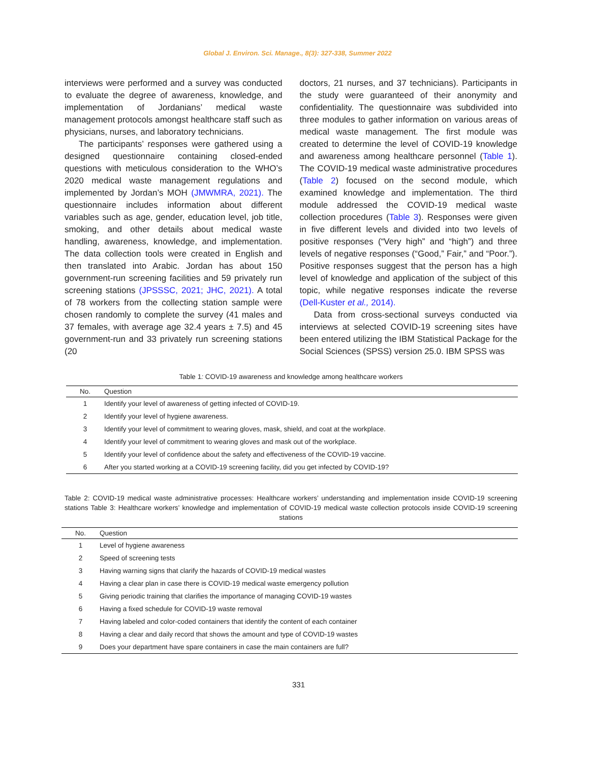Global J. Environ. Sci. Manage., 8(3): 327-338, Summer 2022
interviews were performed and a survey was conducted to evaluate the degree of awareness, knowledge, and implementation of Jordanians’ medical waste management protocols amongst healthcare staff such as physicians, nurses, and laboratory technicians.
The participants’ responses were gathered using a designed questionnaire containing closed-ended questions with meticulous consideration to the WHO’s 2020 medical waste management regulations and implemented by Jordan’s MOH (JMWMRA, 2021). The questionnaire includes information about different variables such as age, gender, education level, job title, smoking, and other details about medical waste handling, awareness, knowledge, and implementation. The data collection tools were created in English and then translated into Arabic. Jordan has about 150 government-run screening facilities and 59 privately run screening stations (JPSSSC, 2021; JHC, 2021). A total of 78 workers from the collecting station sample were chosen randomly to complete the survey (41 males and 37 females, with average age 32.4 years ± 7.5) and 45 government-run and 33 privately run screening stations (20
doctors, 21 nurses, and 37 technicians). Participants in the study were guaranteed of their anonymity and confidentiality. The questionnaire was subdivided into three modules to gather information on various areas of medical waste management. The first module was created to determine the level of COVID-19 knowledge and awareness among healthcare personnel (Table 1). The COVID-19 medical waste administrative procedures (Table 2) focused on the second module, which examined knowledge and implementation. The third module addressed the COVID-19 medical waste collection procedures (Table 3). Responses were given in five different levels and divided into two levels of positive responses (“Very high” and “high”) and three levels of negative responses (“Good,” Fair,” and “Poor.”). Positive responses suggest that the person has a high level of knowledge and application of the subject of this topic, while negative responses indicate the reverse (Dell-Kuster et al., 2014).
Data from cross-sectional surveys conducted via interviews at selected COVID-19 screening sites have been entered utilizing the IBM Statistical Package for the Social Sciences (SPSS) version 25.0. IBM SPSS was
Table 1: COVID-19 awareness and knowledge among healthcare workers
| No. | Question |
| --- | --- |
| 1 | Identify your level of awareness of getting infected of COVID-19. |
| 2 | Identify your level of hygiene awareness. |
| 3 | Identify your level of commitment to wearing gloves, mask, shield, and coat at the workplace. |
| 4 | Identify your level of commitment to wearing gloves and mask out of the workplace. |
| 5 | Identify your level of confidence about the safety and effectiveness of the COVID-19 vaccine. |
| 6 | After you started working at a COVID-19 screening facility, did you get infected by COVID-19? |
Table 2: COVID-19 medical waste administrative processes: Healthcare workers’ understanding and implementation inside COVID-19 screening stations Table 3: Healthcare workers’ knowledge and implementation of COVID-19 medical waste collection protocols inside COVID-19 screening stations
| No. | Question |
| --- | --- |
| 1 | Level of hygiene awareness |
| 2 | Speed of screening tests |
| 3 | Having warning signs that clarify the hazards of COVID-19 medical wastes |
| 4 | Having a clear plan in case there is COVID-19 medical waste emergency pollution |
| 5 | Giving periodic training that clarifies the importance of managing COVID-19 wastes |
| 6 | Having a fixed schedule for COVID-19 waste removal |
| 7 | Having labeled and color-coded containers that identify the content of each container |
| 8 | Having a clear and daily record that shows the amount and type of COVID-19 wastes |
| 9 | Does your department have spare containers in case the main containers are full? |
331